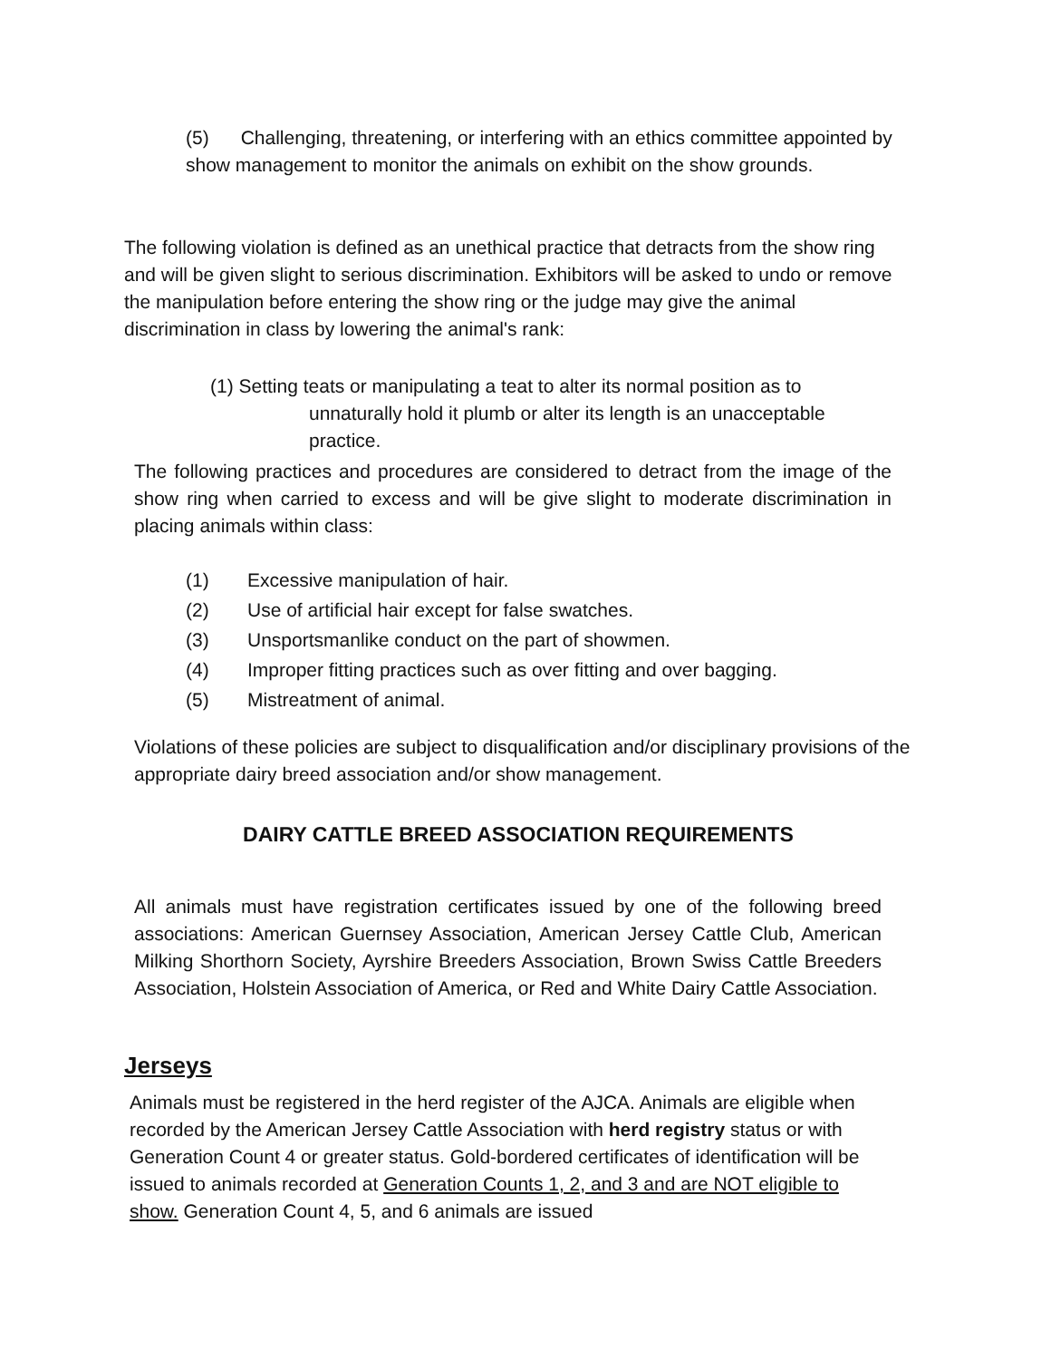(5) Challenging, threatening, or interfering with an ethics committee appointed by show management to monitor the animals on exhibit on the show grounds.
The following violation is defined as an unethical practice that detracts from the show ring and will be given slight to serious discrimination. Exhibitors will be asked to undo or remove the manipulation before entering the show ring or the judge may give the animal discrimination in class by lowering the animal's rank:
(1) Setting teats or manipulating a teat to alter its normal position as to
unnaturally hold it plumb or alter its length is an unacceptable practice.
The following practices and procedures are considered to detract from the image of the show ring when carried to excess and will be give slight to moderate discrimination in placing animals within class:
(1) Excessive manipulation of hair.
(2) Use of artificial hair except for false swatches.
(3) Unsportsmanlike conduct on the part of showmen.
(4) Improper fitting practices such as over fitting and over bagging.
(5) Mistreatment of animal.
Violations of these policies are subject to disqualification and/or disciplinary provisions of the appropriate dairy breed association and/or show management.
DAIRY CATTLE BREED ASSOCIATION REQUIREMENTS
All animals must have registration certificates issued by one of the following breed associations: American Guernsey Association, American Jersey Cattle Club, American Milking Shorthorn Society, Ayrshire Breeders Association, Brown Swiss Cattle Breeders Association, Holstein Association of America, or Red and White Dairy Cattle Association.
Jerseys
Animals must be registered in the herd register of the AJCA. Animals are eligible when recorded by the American Jersey Cattle Association with herd registry status or with Generation Count 4 or greater status. Gold-bordered certificates of identification will be issued to animals recorded at Generation Counts 1, 2, and 3 and are NOT eligible to show. Generation Count 4, 5, and 6 animals are issued